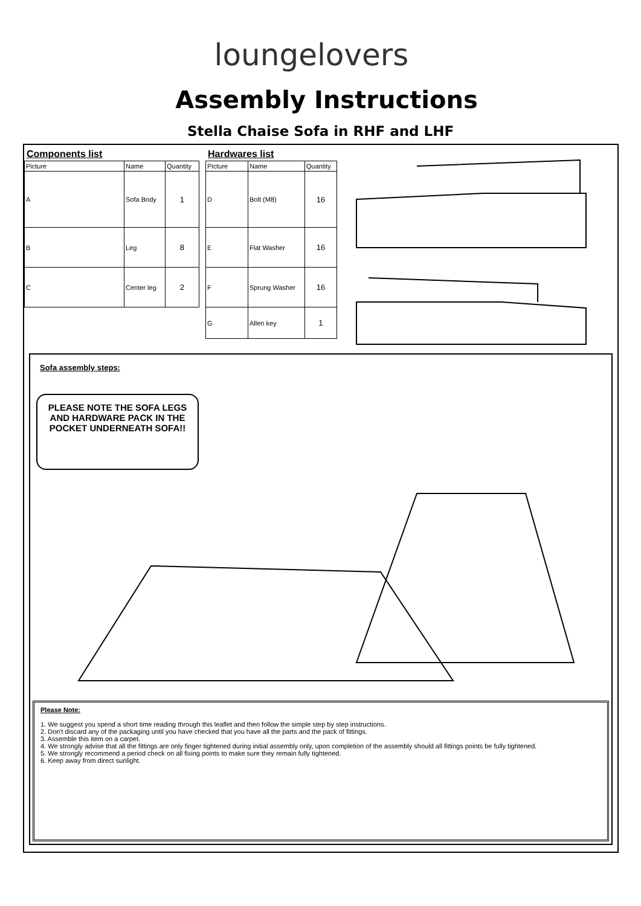loungelovers
Assembly Instructions
Stella Chaise Sofa in RHF and LHF
Components list
| Picture | Name | Quantity |
| --- | --- | --- |
| A | Sofa Body | 1 |
| B | Leg | 8 |
| C | Center leg | 2 |
Hardwares list
| Picture | Name | Quantity |
| --- | --- | --- |
| D | Bolt (M8) | 16 |
| E | Flat Washer | 16 |
| F | Sprung Washer | 16 |
| G | Allen key | 1 |
Sofa assembly steps:
PLEASE NOTE THE SOFA LEGS AND HARDWARE PACK IN THE POCKET UNDERNEATH SOFA!!
Please Note:
1. We suggest you spend a short time reading through this leaflet and then follow the simple step by step instructions.
2. Don't discard any of the packaging until you have checked that you have all the parts and the pack of fittings.
3. Assemble this item on a carpet.
4. We strongly advise that all the fittings are only finger tightened during initial assembly only, upon completion of the assembly should all fittings points be fully tightened.
5. We strongly recommend a period check on all fixing points to make sure they remain fully tightened.
6. Keep away from direct sunlight.